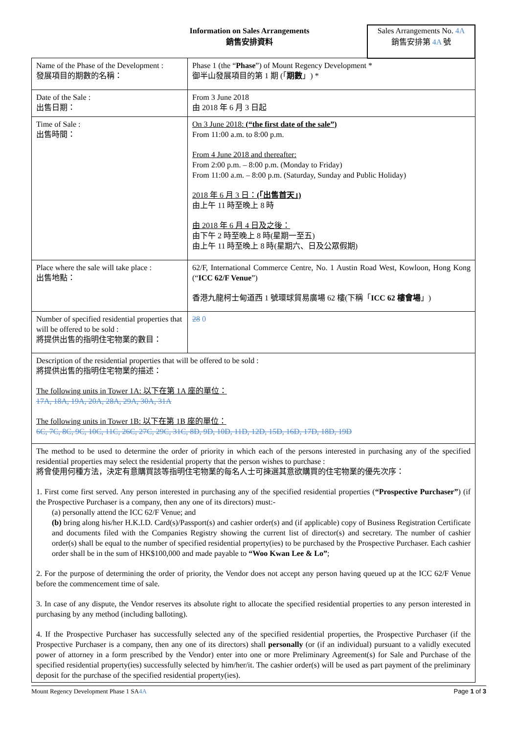Information on Sales Arrangements
銷售安排資料
Sales Arrangements No. 4A
銷售安排第 4A 號
| Name of the Phase of the Development : 發展項目的期數的名稱： | Phase 1 (the “ Phase ”) of Mount Regency Development * 御半山發展項目的第 1 期 (「 期數 」) * |
| Date of the Sale : 出售日期： | From 3 June 2018 由 2018 年 6 月 3 日起 |
| Time of Sale : 出售時間： | On 3 June 2018: (“the first date of the sale”) From 11:00 a.m. to 8:00 p.m. From 4 June 2018 and thereafter: From 2:00 p.m. – 8:00 p.m. (Monday to Friday) From 11:00 a.m. – 8:00 p.m. (Saturday, Sunday and Public Holiday) 2018 年 6 月 3 日： (「出售首天」) 由上午 11 時至晚上 8 時 由 2018 年 6 月 4 日及之後： 由下午 2 時至晚上 8 時(星期一至五) 由上午 11 時至晚上 8 時(星期六、日及公眾假期) |
| Place where the sale will take place : 出售地點： | 62/F, International Commerce Centre, No. 1 Austin Road West, Kowloon, Hong Kong (“ ICC 62/F Venue ”) 香港九龍柯士甸道西 1 號環球貿易廣場 62 樓(下稱「 ICC 62 樓會場 」) |
| Number of specified residential properties that will be offered to be sold : 將提供出售的指明住宅物業的數目： | 28 0 |
| Description of the residential properties that will be offered to be sold : 將提供出售的指明住宅物業的描述： The following units in Tower 1A: 以下在第 1A 座的單位： 17A, 18A, 19A, 20A, 28A, 29A, 30A, 31A The following units in Tower 1B: 以下在第 1B 座的單位： 6C, 7C, 8C, 9C, 10C, 11C, 26C, 27C, 29C, 31C, 8D, 9D, 10D, 11D, 12D, 15D, 16D, 17D, 18D, 19D | |
| The method to be used to determine the order of priority in which each of the persons interested in purchasing any of the specified residential properties may select the residential property that the person wishes to purchase : 將會使用何種方法，決定有意購買該等指明住宅物業的每名人士可揀選其意欲購買的住宅物業的優先次序： 1. First come first served. Any person interested in purchasing any of the specified residential properties ( “Prospective Purchaser” ) (if the Prospective Purchaser is a company, then any one of its directors) must:- (a) personally attend the ICC 62/F Venue; and (b) bring along his/her H.K.I.D. Card(s)/Passport(s) and cashier order(s) and (if applicable) copy of Business Registration Certificate and documents filed with the Companies Registry showing the current list of director(s) and secretary. The number of cashier order(s) shall be equal to the number of specified residential property(ies) to be purchased by the Prospective Purchaser. Each cashier order shall be in the sum of HK$100,000 and made payable to “Woo Kwan Lee & Lo” ; 2. For the purpose of determining the order of priority, the Vendor does not accept any person having queued up at the ICC 62/F Venue before the commencement time of sale. 3. In case of any dispute, the Vendor reserves its absolute right to allocate the specified residential properties to any person interested in purchasing by any method (including balloting). 4. If the Prospective Purchaser has successfully selected any of the specified residential properties, the Prospective Purchaser (if the Prospective Purchaser is a company, then any one of its directors) shall personally (or (if an individual) pursuant to a validly executed power of attorney in a form prescribed by the Vendor) enter into one or more Preliminary Agreement(s) for Sale and Purchase of the specified residential property(ies) successfully selected by him/her/it. The cashier order(s) will be used as part payment of the preliminary deposit for the purchase of the specified residential property(ies). | |
Mount Regency Development Phase 1 SA4A Page 1 of 3